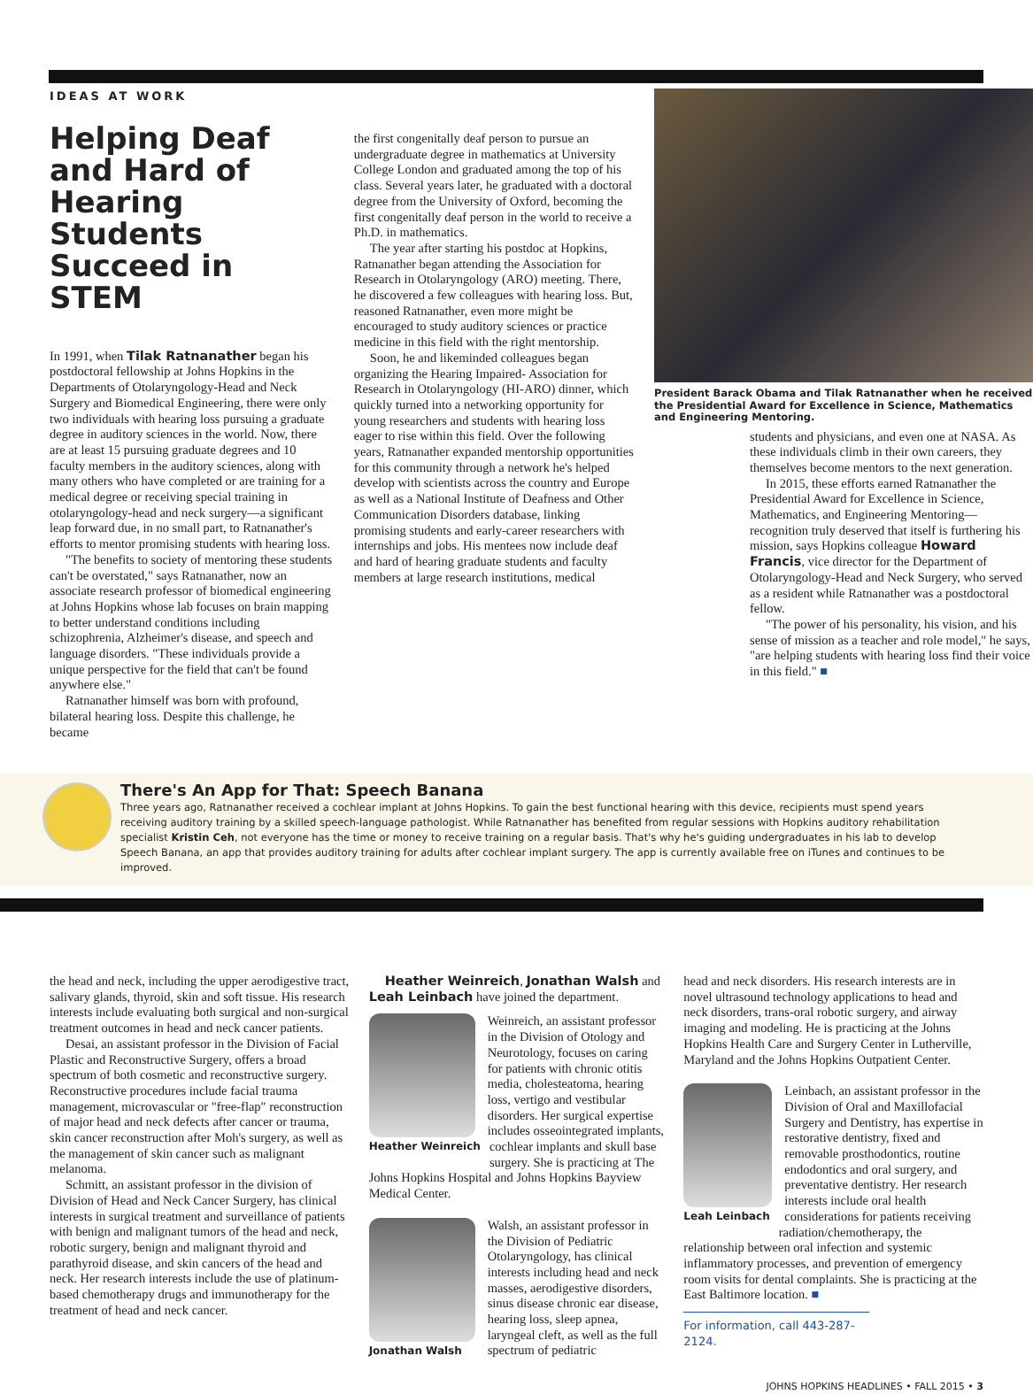IDEAS AT WORK
Helping Deaf and Hard of Hearing Students Succeed in STEM
In 1991, when Tilak Ratnanather began his postdoctoral fellowship at Johns Hopkins in the Departments of Otolaryngology-Head and Neck Surgery and Biomedical Engineering, there were only two individuals with hearing loss pursuing a graduate degree in auditory sciences in the world. Now, there are at least 15 pursuing graduate degrees and 10 faculty members in the auditory sciences, along with many others who have completed or are training for a medical degree or receiving special training in otolaryngology-head and neck surgery—a significant leap forward due, in no small part, to Ratnanather's efforts to mentor promising students with hearing loss.
"The benefits to society of mentoring these students can't be overstated," says Ratnanather, now an associate research professor of biomedical engineering at Johns Hopkins whose lab focuses on brain mapping to better understand conditions including schizophrenia, Alzheimer's disease, and speech and language disorders. "These individuals provide a unique perspective for the field that can't be found anywhere else."
Ratnanather himself was born with profound, bilateral hearing loss. Despite this challenge, he became
the first congenitally deaf person to pursue an undergraduate degree in mathematics at University College London and graduated among the top of his class. Several years later, he graduated with a doctoral degree from the University of Oxford, becoming the first congenitally deaf person in the world to receive a Ph.D. in mathematics.
The year after starting his postdoc at Hopkins, Ratnanather began attending the Association for Research in Otolaryngology (ARO) meeting. There, he discovered a few colleagues with hearing loss. But, reasoned Ratnanather, even more might be encouraged to study auditory sciences or practice medicine in this field with the right mentorship.
Soon, he and likeminded colleagues began organizing the Hearing Impaired- Association for Research in Otolaryngology (HI-ARO) dinner, which quickly turned into a networking opportunity for young researchers and students with hearing loss eager to rise within this field. Over the following years, Ratnanather expanded mentorship opportunities for this community through a network he's helped develop with scientists across the country and Europe as well as a National Institute of Deafness and Other Communication Disorders database, linking promising students and early-career researchers with internships and jobs. His mentees now include deaf and hard of hearing graduate students and faculty members at large research institutions, medical
President Barack Obama and Tilak Ratnanather when he received the Presidential Award for Excellence in Science, Mathematics and Engineering Mentoring.
students and physicians, and even one at NASA. As these individuals climb in their own careers, they themselves become mentors to the next generation.
In 2015, these efforts earned Ratnanather the Presidential Award for Excellence in Science, Mathematics, and Engineering Mentoring—recognition truly deserved that itself is furthering his mission, says Hopkins colleague Howard Francis, vice director for the Department of Otolaryngology-Head and Neck Surgery, who served as a resident while Ratnanather was a postdoctoral fellow.
"The power of his personality, his vision, and his sense of mission as a teacher and role model," he says, "are helping students with hearing loss find their voice in this field." ■
There's An App for That: Speech Banana
Three years ago, Ratnanather received a cochlear implant at Johns Hopkins. To gain the best functional hearing with this device, recipients must spend years receiving auditory training by a skilled speech-language pathologist. While Ratnanather has benefited from regular sessions with Hopkins auditory rehabilitation specialist Kristin Ceh, not everyone has the time or money to receive training on a regular basis. That's why he's guiding undergraduates in his lab to develop Speech Banana, an app that provides auditory training for adults after cochlear implant surgery. The app is currently available free on iTunes and continues to be improved.
the head and neck, including the upper aerodigestive tract, salivary glands, thyroid, skin and soft tissue. His research interests include evaluating both surgical and non-surgical treatment outcomes in head and neck cancer patients.
Desai, an assistant professor in the Division of Facial Plastic and Reconstructive Surgery, offers a broad spectrum of both cosmetic and reconstructive surgery. Reconstructive procedures include facial trauma management, microvascular or "free-flap" reconstruction of major head and neck defects after cancer or trauma, skin cancer reconstruction after Moh's surgery, as well as the management of skin cancer such as malignant melanoma.
Schmitt, an assistant professor in the division of Division of Head and Neck Cancer Surgery, has clinical interests in surgical treatment and surveillance of patients with benign and malignant tumors of the head and neck, robotic surgery, benign and malignant thyroid and parathyroid disease, and skin cancers of the head and neck. Her research interests include the use of platinum-based chemotherapy drugs and immunotherapy for the treatment of head and neck cancer.
Heather Weinreich, Jonathan Walsh and Leah Leinbach have joined the department.
Heather Weinreich
Weinreich, an assistant professor in the Division of Otology and Neurotology, focuses on caring for patients with chronic otitis media, cholesteatoma, hearing loss, vertigo and vestibular disorders. Her surgical expertise includes osseointegrated implants, cochlear implants and skull base surgery. She is practicing at The Johns Hopkins Hospital and Johns Hopkins Bayview Medical Center.
Jonathan Walsh
Walsh, an assistant professor in the Division of Pediatric Otolaryngology, has clinical interests including head and neck masses, aerodigestive disorders, sinus disease chronic ear disease, hearing loss, sleep apnea, laryngeal cleft, as well as the full spectrum of pediatric
head and neck disorders. His research interests are in novel ultrasound technology applications to head and neck disorders, trans-oral robotic surgery, and airway imaging and modeling. He is practicing at the Johns Hopkins Health Care and Surgery Center in Lutherville, Maryland and the Johns Hopkins Outpatient Center.
Leah Leinbach
Leinbach, an assistant professor in the Division of Oral and Maxillofacial Surgery and Dentistry, has expertise in restorative dentistry, fixed and removable prosthodontics, routine endodontics and oral surgery, and preventative dentistry. Her research interests include oral health considerations for patients receiving radiation/chemotherapy, the relationship between oral infection and systemic inflammatory processes, and prevention of emergency room visits for dental complaints. She is practicing at the East Baltimore location. ■
For information, call 443-287-2124.
JOHNS HOPKINS HEADLINES • FALL 2015 • 3